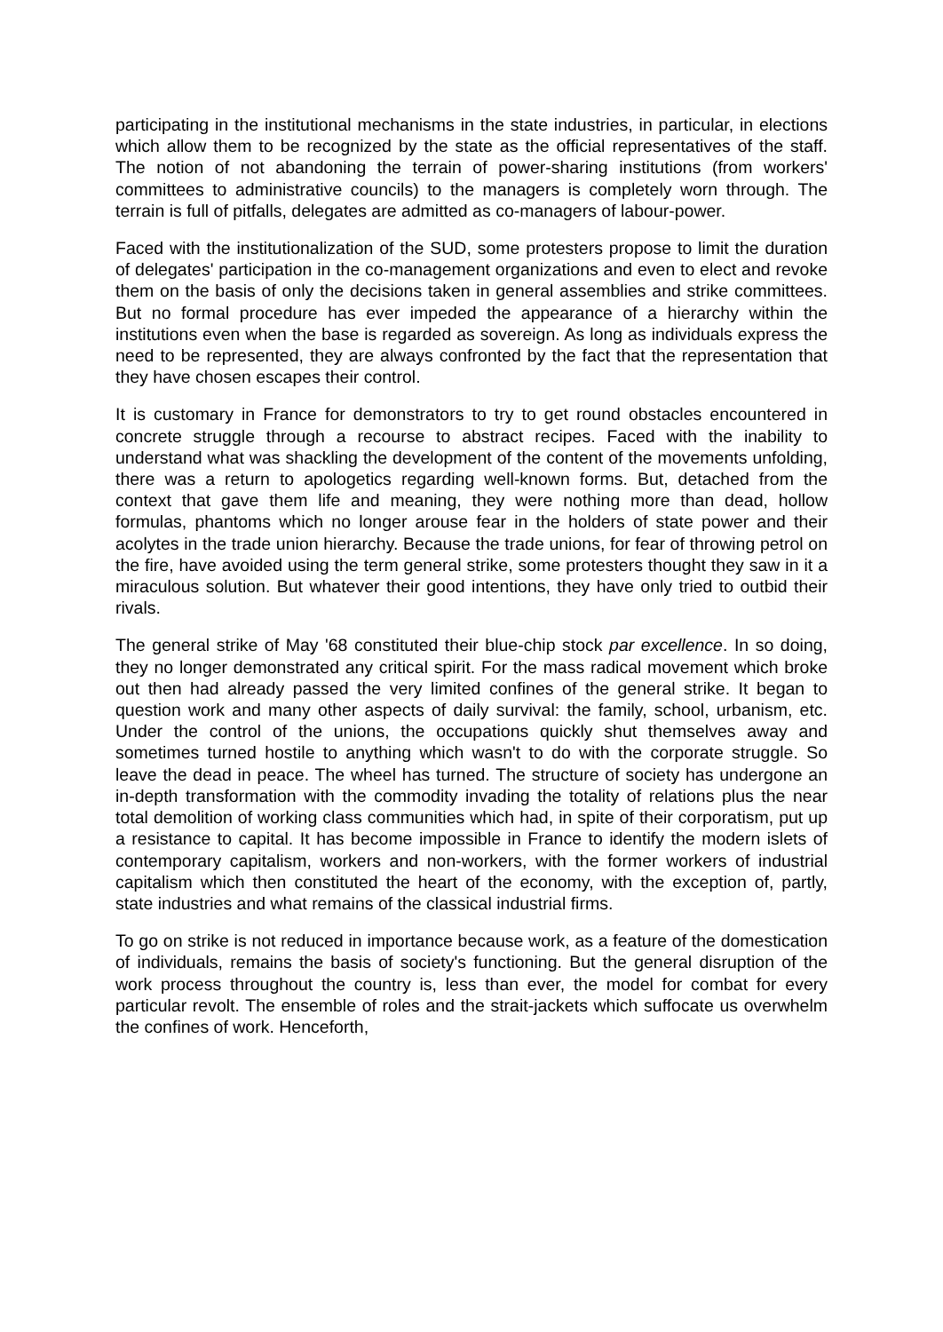participating in the institutional mechanisms in the state industries, in particular, in elections which allow them to be recognized by the state as the official representatives of the staff. The notion of not abandoning the terrain of power-sharing institutions (from workers' committees to administrative councils) to the managers is completely worn through. The terrain is full of pitfalls, delegates are admitted as co-managers of labour-power.
Faced with the institutionalization of the SUD, some protesters propose to limit the duration of delegates' participation in the co-management organizations and even to elect and revoke them on the basis of only the decisions taken in general assemblies and strike committees. But no formal procedure has ever impeded the appearance of a hierarchy within the institutions even when the base is regarded as sovereign. As long as individuals express the need to be represented, they are always confronted by the fact that the representation that they have chosen escapes their control.
It is customary in France for demonstrators to try to get round obstacles encountered in concrete struggle through a recourse to abstract recipes. Faced with the inability to understand what was shackling the development of the content of the movements unfolding, there was a return to apologetics regarding well-known forms. But, detached from the context that gave them life and meaning, they were nothing more than dead, hollow formulas, phantoms which no longer arouse fear in the holders of state power and their acolytes in the trade union hierarchy. Because the trade unions, for fear of throwing petrol on the fire, have avoided using the term general strike, some protesters thought they saw in it a miraculous solution. But whatever their good intentions, they have only tried to outbid their rivals.
The general strike of May '68 constituted their blue-chip stock par excellence. In so doing, they no longer demonstrated any critical spirit. For the mass radical movement which broke out then had already passed the very limited confines of the general strike. It began to question work and many other aspects of daily survival: the family, school, urbanism, etc. Under the control of the unions, the occupations quickly shut themselves away and sometimes turned hostile to anything which wasn't to do with the corporate struggle. So leave the dead in peace. The wheel has turned. The structure of society has undergone an in-depth transformation with the commodity invading the totality of relations plus the near total demolition of working class communities which had, in spite of their corporatism, put up a resistance to capital. It has become impossible in France to identify the modern islets of contemporary capitalism, workers and non-workers, with the former workers of industrial capitalism which then constituted the heart of the economy, with the exception of, partly, state industries and what remains of the classical industrial firms.
To go on strike is not reduced in importance because work, as a feature of the domestication of individuals, remains the basis of society's functioning. But the general disruption of the work process throughout the country is, less than ever, the model for combat for every particular revolt. The ensemble of roles and the strait-jackets which suffocate us overwhelm the confines of work. Henceforth,